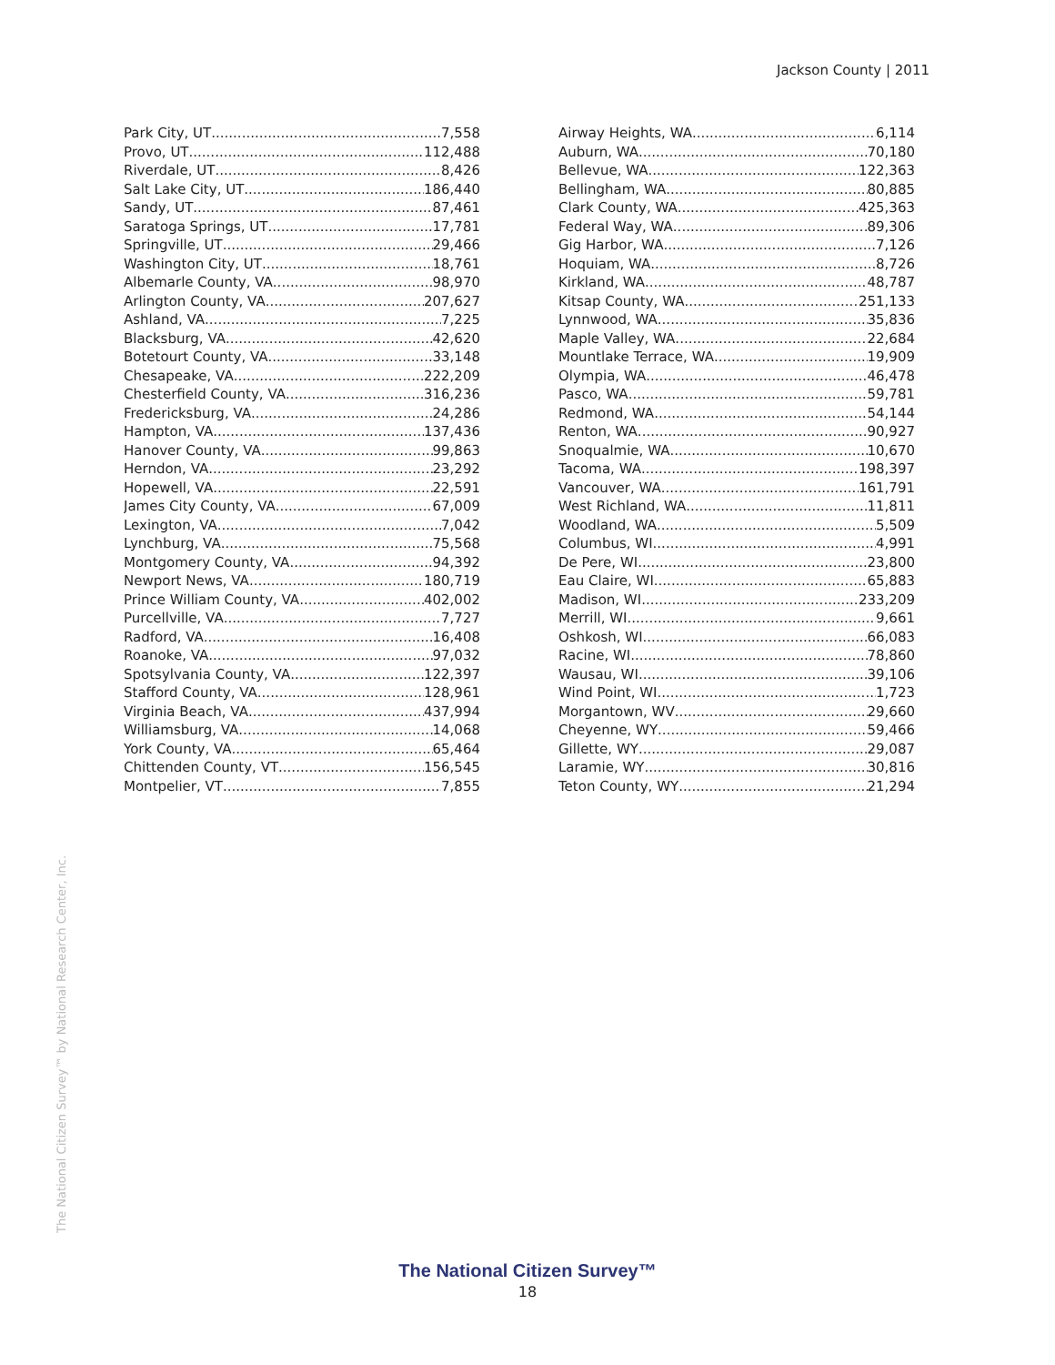Jackson County | 2011
Park City, UT 7,558
Provo, UT 112,488
Riverdale, UT 8,426
Salt Lake City, UT 186,440
Sandy, UT 87,461
Saratoga Springs, UT 17,781
Springville, UT 29,466
Washington City, UT 18,761
Albemarle County, VA 98,970
Arlington County, VA 207,627
Ashland, VA 7,225
Blacksburg, VA 42,620
Botetourt County, VA 33,148
Chesapeake, VA 222,209
Chesterfield County, VA 316,236
Fredericksburg, VA 24,286
Hampton, VA 137,436
Hanover County, VA 99,863
Herndon, VA 23,292
Hopewell, VA 22,591
James City County, VA 67,009
Lexington, VA 7,042
Lynchburg, VA 75,568
Montgomery County, VA 94,392
Newport News, VA 180,719
Prince William County, VA 402,002
Purcellville, VA 7,727
Radford, VA 16,408
Roanoke, VA 97,032
Spotsylvania County, VA 122,397
Stafford County, VA 128,961
Virginia Beach, VA 437,994
Williamsburg, VA 14,068
York County, VA 65,464
Chittenden County, VT 156,545
Montpelier, VT 7,855
Airway Heights, WA 6,114
Auburn, WA 70,180
Bellevue, WA 122,363
Bellingham, WA 80,885
Clark County, WA 425,363
Federal Way, WA 89,306
Gig Harbor, WA 7,126
Hoquiam, WA 8,726
Kirkland, WA 48,787
Kitsap County, WA 251,133
Lynnwood, WA 35,836
Maple Valley, WA 22,684
Mountlake Terrace, WA 19,909
Olympia, WA 46,478
Pasco, WA 59,781
Redmond, WA 54,144
Renton, WA 90,927
Snoqualmie, WA 10,670
Tacoma, WA 198,397
Vancouver, WA 161,791
West Richland, WA 11,811
Woodland, WA 5,509
Columbus, WI 4,991
De Pere, WI 23,800
Eau Claire, WI 65,883
Madison, WI 233,209
Merrill, WI 9,661
Oshkosh, WI 66,083
Racine, WI 78,860
Wausau, WI 39,106
Wind Point, WI 1,723
Morgantown, WV 29,660
Cheyenne, WY 59,466
Gillette, WY 29,087
Laramie, WY 30,816
Teton County, WY 21,294
The National Citizen Survey™ by National Research Center, Inc.
The National Citizen Survey™
18